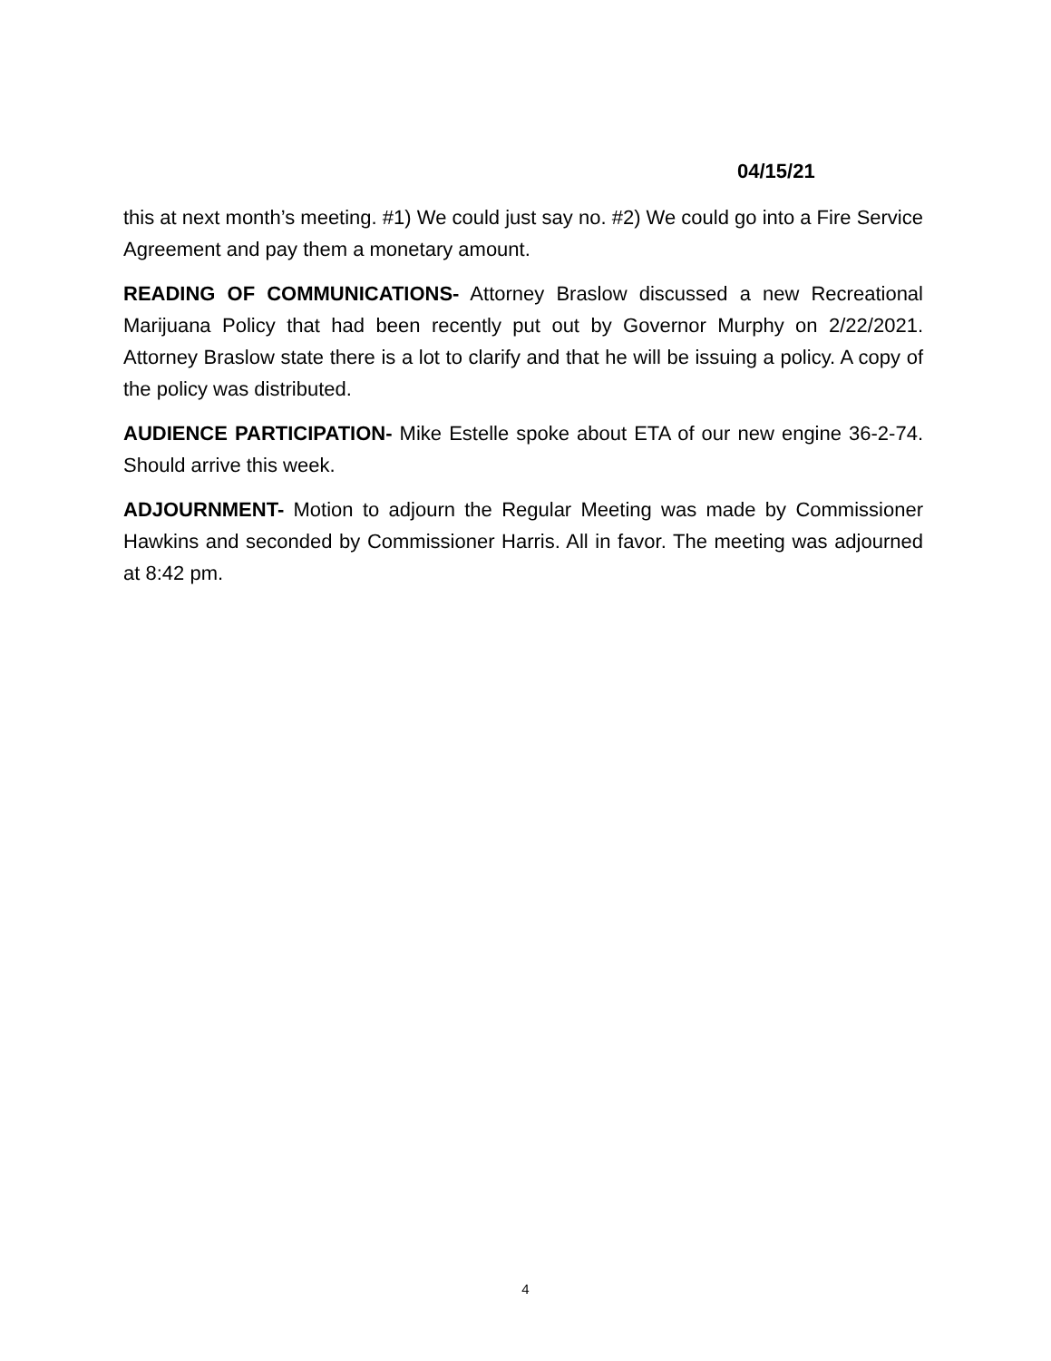04/15/21
this at next month’s meeting. #1) We could just say no. #2) We could go into a Fire Service Agreement and pay them a monetary amount.
READING OF COMMUNICATIONS- Attorney Braslow discussed a new Recreational Marijuana Policy that had been recently put out by Governor Murphy on 2/22/2021. Attorney Braslow state there is a lot to clarify and that he will be issuing a policy. A copy of the policy was distributed.
AUDIENCE PARTICIPATION- Mike Estelle spoke about ETA of our new engine 36-2-74. Should arrive this week.
ADJOURNMENT- Motion to adjourn the Regular Meeting was made by Commissioner Hawkins and seconded by Commissioner Harris. All in favor. The meeting was adjourned at 8:42 pm.
4